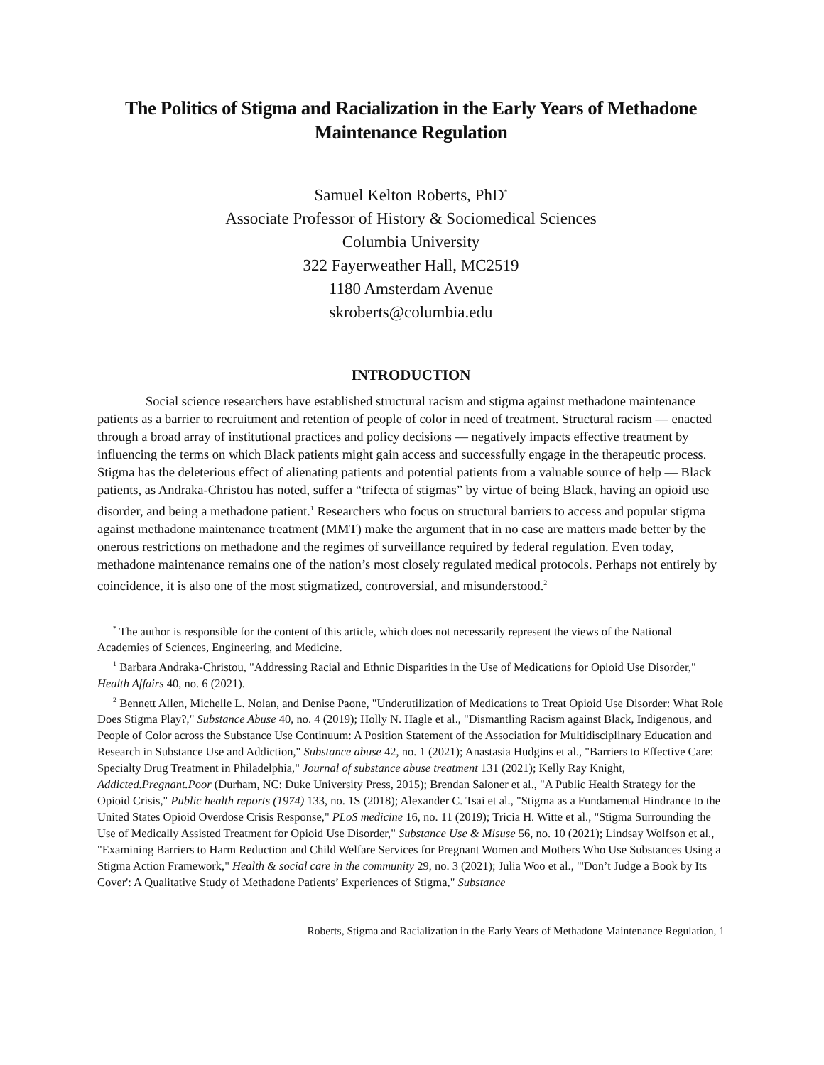The Politics of Stigma and Racialization in the Early Years of Methadone Maintenance Regulation
Samuel Kelton Roberts, PhD<sup>*</sup>
Associate Professor of History & Sociomedical Sciences
Columbia University
322 Fayerweather Hall, MC2519
1180 Amsterdam Avenue
skroberts@columbia.edu
INTRODUCTION
Social science researchers have established structural racism and stigma against methadone maintenance patients as a barrier to recruitment and retention of people of color in need of treatment. Structural racism — enacted through a broad array of institutional practices and policy decisions — negatively impacts effective treatment by influencing the terms on which Black patients might gain access and successfully engage in the therapeutic process. Stigma has the deleterious effect of alienating patients and potential patients from a valuable source of help — Black patients, as Andraka-Christou has noted, suffer a “trifecta of stigmas” by virtue of being Black, having an opioid use disorder, and being a methadone patient.<sup>1</sup> Researchers who focus on structural barriers to access and popular stigma against methadone maintenance treatment (MMT) make the argument that in no case are matters made better by the onerous restrictions on methadone and the regimes of surveillance required by federal regulation. Even today, methadone maintenance remains one of the nation’s most closely regulated medical protocols. Perhaps not entirely by coincidence, it is also one of the most stigmatized, controversial, and misunderstood.<sup>2</sup>
<sup>*</sup> The author is responsible for the content of this article, which does not necessarily represent the views of the National Academies of Sciences, Engineering, and Medicine.
<sup>1</sup> Barbara Andraka-Christou, "Addressing Racial and Ethnic Disparities in the Use of Medications for Opioid Use Disorder," Health Affairs 40, no. 6 (2021).
<sup>2</sup> Bennett Allen, Michelle L. Nolan, and Denise Paone, "Underutilization of Medications to Treat Opioid Use Disorder: What Role Does Stigma Play?," Substance Abuse 40, no. 4 (2019); Holly N. Hagle et al., "Dismantling Racism against Black, Indigenous, and People of Color across the Substance Use Continuum: A Position Statement of the Association for Multidisciplinary Education and Research in Substance Use and Addiction," Substance abuse 42, no. 1 (2021); Anastasia Hudgins et al., "Barriers to Effective Care: Specialty Drug Treatment in Philadelphia," Journal of substance abuse treatment 131 (2021); Kelly Ray Knight, Addicted.Pregnant.Poor (Durham, NC: Duke University Press, 2015); Brendan Saloner et al., "A Public Health Strategy for the Opioid Crisis," Public health reports (1974) 133, no. 1S (2018); Alexander C. Tsai et al., "Stigma as a Fundamental Hindrance to the United States Opioid Overdose Crisis Response," PLoS medicine 16, no. 11 (2019); Tricia H. Witte et al., "Stigma Surrounding the Use of Medically Assisted Treatment for Opioid Use Disorder," Substance Use & Misuse 56, no. 10 (2021); Lindsay Wolfson et al., "Examining Barriers to Harm Reduction and Child Welfare Services for Pregnant Women and Mothers Who Use Substances Using a Stigma Action Framework," Health & social care in the community 29, no. 3 (2021); Julia Woo et al., "'Don’t Judge a Book by Its Cover': A Qualitative Study of Methadone Patients’ Experiences of Stigma," Substance
Roberts, Stigma and Racialization in the Early Years of Methadone Maintenance Regulation, 1